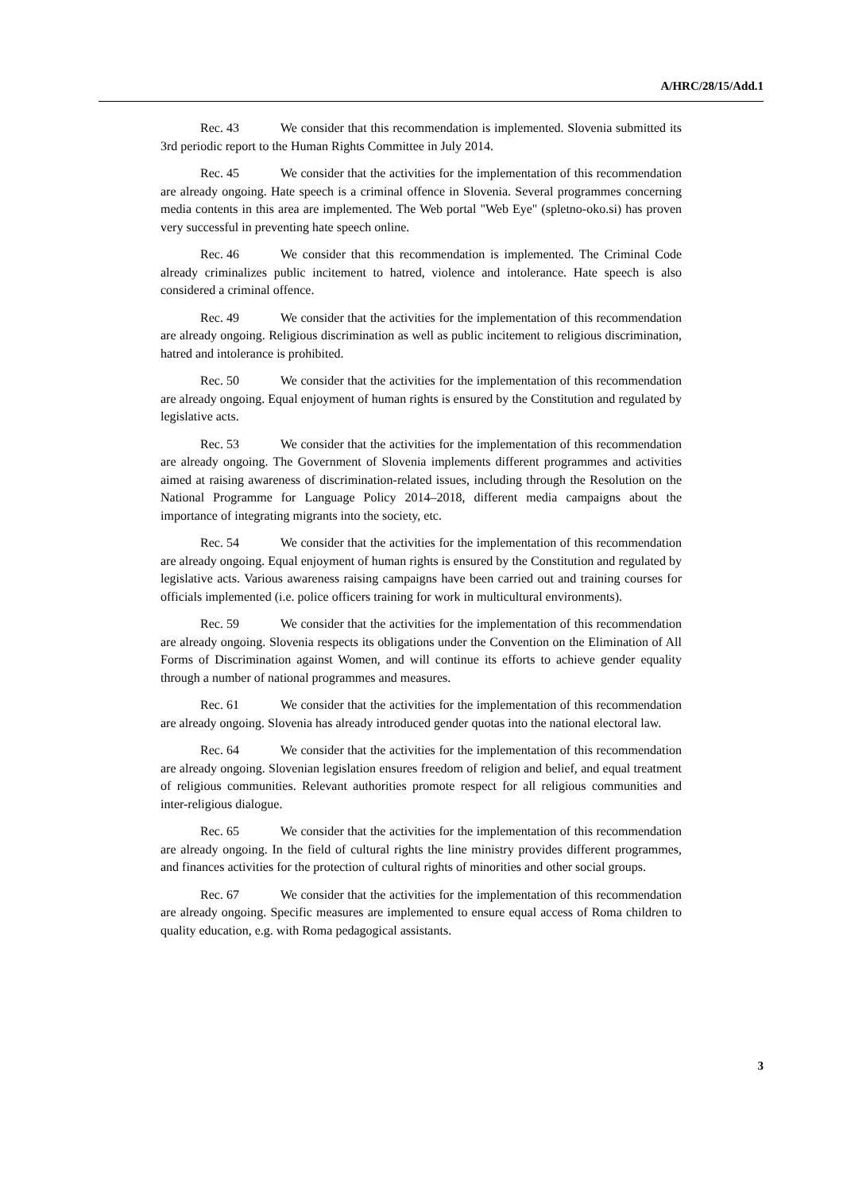A/HRC/28/15/Add.1
Rec. 43 We consider that this recommendation is implemented. Slovenia submitted its 3rd periodic report to the Human Rights Committee in July 2014.
Rec. 45 We consider that the activities for the implementation of this recommendation are already ongoing. Hate speech is a criminal offence in Slovenia. Several programmes concerning media contents in this area are implemented. The Web portal "Web Eye" (spletno-oko.si) has proven very successful in preventing hate speech online.
Rec. 46 We consider that this recommendation is implemented. The Criminal Code already criminalizes public incitement to hatred, violence and intolerance. Hate speech is also considered a criminal offence.
Rec. 49 We consider that the activities for the implementation of this recommendation are already ongoing. Religious discrimination as well as public incitement to religious discrimination, hatred and intolerance is prohibited.
Rec. 50 We consider that the activities for the implementation of this recommendation are already ongoing. Equal enjoyment of human rights is ensured by the Constitution and regulated by legislative acts.
Rec. 53 We consider that the activities for the implementation of this recommendation are already ongoing. The Government of Slovenia implements different programmes and activities aimed at raising awareness of discrimination-related issues, including through the Resolution on the National Programme for Language Policy 2014–2018, different media campaigns about the importance of integrating migrants into the society, etc.
Rec. 54 We consider that the activities for the implementation of this recommendation are already ongoing. Equal enjoyment of human rights is ensured by the Constitution and regulated by legislative acts. Various awareness raising campaigns have been carried out and training courses for officials implemented (i.e. police officers training for work in multicultural environments).
Rec. 59 We consider that the activities for the implementation of this recommendation are already ongoing. Slovenia respects its obligations under the Convention on the Elimination of All Forms of Discrimination against Women, and will continue its efforts to achieve gender equality through a number of national programmes and measures.
Rec. 61 We consider that the activities for the implementation of this recommendation are already ongoing. Slovenia has already introduced gender quotas into the national electoral law.
Rec. 64 We consider that the activities for the implementation of this recommendation are already ongoing. Slovenian legislation ensures freedom of religion and belief, and equal treatment of religious communities. Relevant authorities promote respect for all religious communities and inter-religious dialogue.
Rec. 65 We consider that the activities for the implementation of this recommendation are already ongoing. In the field of cultural rights the line ministry provides different programmes, and finances activities for the protection of cultural rights of minorities and other social groups.
Rec. 67 We consider that the activities for the implementation of this recommendation are already ongoing. Specific measures are implemented to ensure equal access of Roma children to quality education, e.g. with Roma pedagogical assistants.
3